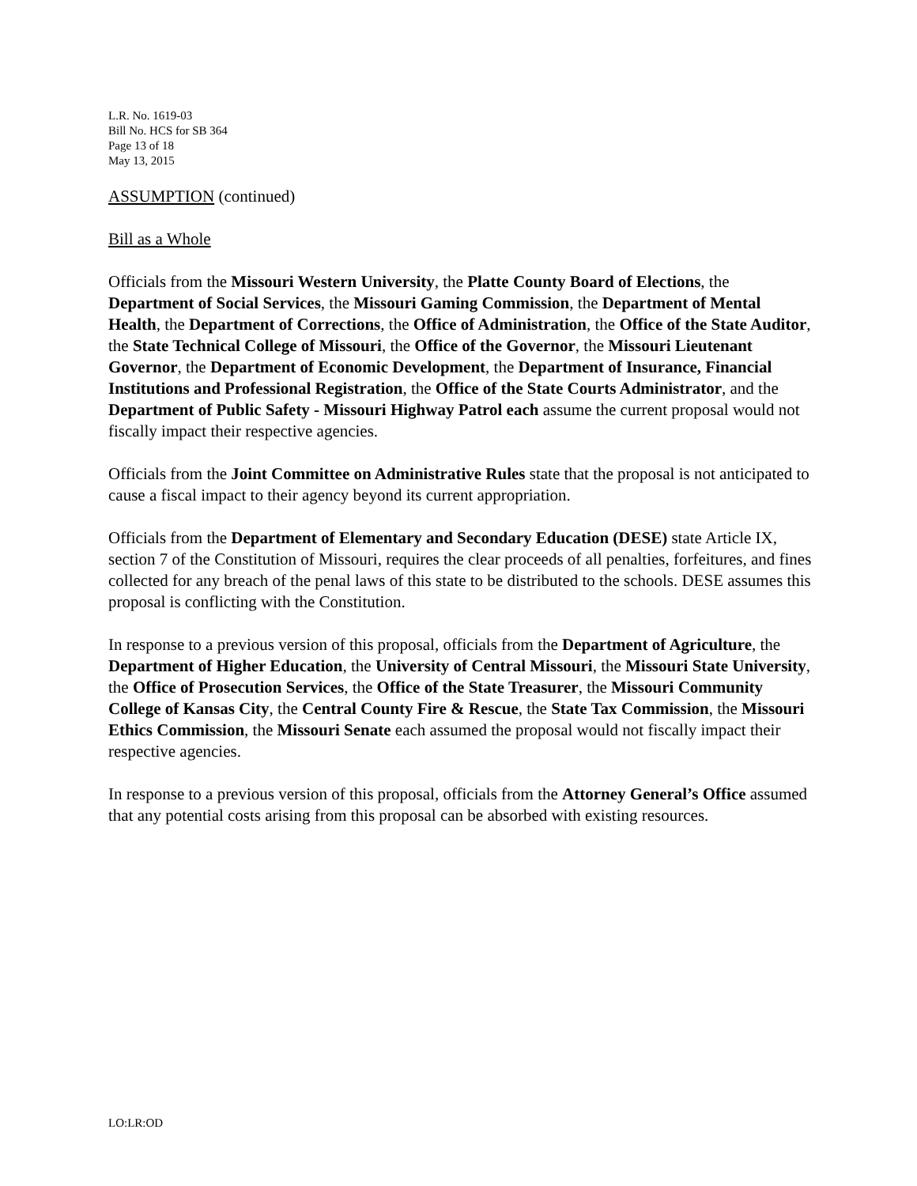L.R. No. 1619-03
Bill No. HCS for SB 364
Page 13 of 18
May 13, 2015
ASSUMPTION (continued)
Bill as a Whole
Officials from the Missouri Western University, the Platte County Board of Elections, the Department of Social Services, the Missouri Gaming Commission, the Department of Mental Health, the Department of Corrections, the Office of Administration, the Office of the State Auditor, the State Technical College of Missouri, the Office of the Governor, the Missouri Lieutenant Governor, the Department of Economic Development, the Department of Insurance, Financial Institutions and Professional Registration, the Office of the State Courts Administrator, and the Department of Public Safety - Missouri Highway Patrol each assume the current proposal would not fiscally impact their respective agencies.
Officials from the Joint Committee on Administrative Rules state that the proposal is not anticipated to cause a fiscal impact to their agency beyond its current appropriation.
Officials from the Department of Elementary and Secondary Education (DESE) state Article IX, section 7 of the Constitution of Missouri, requires the clear proceeds of all penalties, forfeitures, and fines collected for any breach of the penal laws of this state to be distributed to the schools. DESE assumes this proposal is conflicting with the Constitution.
In response to a previous version of this proposal, officials from the Department of Agriculture, the Department of Higher Education, the University of Central Missouri, the Missouri State University, the Office of Prosecution Services, the Office of the State Treasurer, the Missouri Community College of Kansas City, the Central County Fire & Rescue, the State Tax Commission, the Missouri Ethics Commission, the Missouri Senate each assumed the proposal would not fiscally impact their respective agencies.
In response to a previous version of this proposal, officials from the Attorney General’s Office assumed that any potential costs arising from this proposal can be absorbed with existing resources.
LO:LR:OD